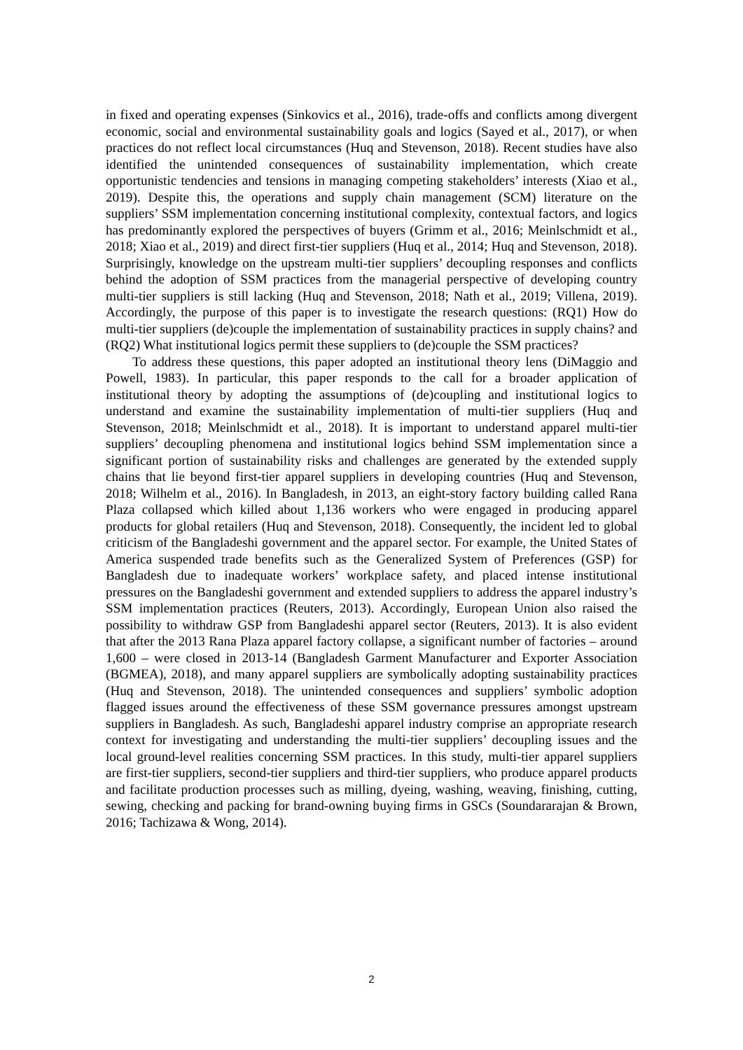in fixed and operating expenses (Sinkovics et al., 2016), trade-offs and conflicts among divergent economic, social and environmental sustainability goals and logics (Sayed et al., 2017), or when practices do not reflect local circumstances (Huq and Stevenson, 2018). Recent studies have also identified the unintended consequences of sustainability implementation, which create opportunistic tendencies and tensions in managing competing stakeholders’ interests (Xiao et al., 2019). Despite this, the operations and supply chain management (SCM) literature on the suppliers’ SSM implementation concerning institutional complexity, contextual factors, and logics has predominantly explored the perspectives of buyers (Grimm et al., 2016; Meinlschmidt et al., 2018; Xiao et al., 2019) and direct first-tier suppliers (Huq et al., 2014; Huq and Stevenson, 2018). Surprisingly, knowledge on the upstream multi-tier suppliers’ decoupling responses and conflicts behind the adoption of SSM practices from the managerial perspective of developing country multi-tier suppliers is still lacking (Huq and Stevenson, 2018; Nath et al., 2019; Villena, 2019). Accordingly, the purpose of this paper is to investigate the research questions: (RQ1) How do multi-tier suppliers (de)couple the implementation of sustainability practices in supply chains? and (RQ2) What institutional logics permit these suppliers to (de)couple the SSM practices?
To address these questions, this paper adopted an institutional theory lens (DiMaggio and Powell, 1983). In particular, this paper responds to the call for a broader application of institutional theory by adopting the assumptions of (de)coupling and institutional logics to understand and examine the sustainability implementation of multi-tier suppliers (Huq and Stevenson, 2018; Meinlschmidt et al., 2018). It is important to understand apparel multi-tier suppliers’ decoupling phenomena and institutional logics behind SSM implementation since a significant portion of sustainability risks and challenges are generated by the extended supply chains that lie beyond first-tier apparel suppliers in developing countries (Huq and Stevenson, 2018; Wilhelm et al., 2016). In Bangladesh, in 2013, an eight-story factory building called Rana Plaza collapsed which killed about 1,136 workers who were engaged in producing apparel products for global retailers (Huq and Stevenson, 2018). Consequently, the incident led to global criticism of the Bangladeshi government and the apparel sector. For example, the United States of America suspended trade benefits such as the Generalized System of Preferences (GSP) for Bangladesh due to inadequate workers’ workplace safety, and placed intense institutional pressures on the Bangladeshi government and extended suppliers to address the apparel industry’s SSM implementation practices (Reuters, 2013). Accordingly, European Union also raised the possibility to withdraw GSP from Bangladeshi apparel sector (Reuters, 2013). It is also evident that after the 2013 Rana Plaza apparel factory collapse, a significant number of factories – around 1,600 – were closed in 2013-14 (Bangladesh Garment Manufacturer and Exporter Association (BGMEA), 2018), and many apparel suppliers are symbolically adopting sustainability practices (Huq and Stevenson, 2018). The unintended consequences and suppliers’ symbolic adoption flagged issues around the effectiveness of these SSM governance pressures amongst upstream suppliers in Bangladesh. As such, Bangladeshi apparel industry comprise an appropriate research context for investigating and understanding the multi-tier suppliers’ decoupling issues and the local ground-level realities concerning SSM practices. In this study, multi-tier apparel suppliers are first-tier suppliers, second-tier suppliers and third-tier suppliers, who produce apparel products and facilitate production processes such as milling, dyeing, washing, weaving, finishing, cutting, sewing, checking and packing for brand-owning buying firms in GSCs (Soundararajan & Brown, 2016; Tachizawa & Wong, 2014).
2